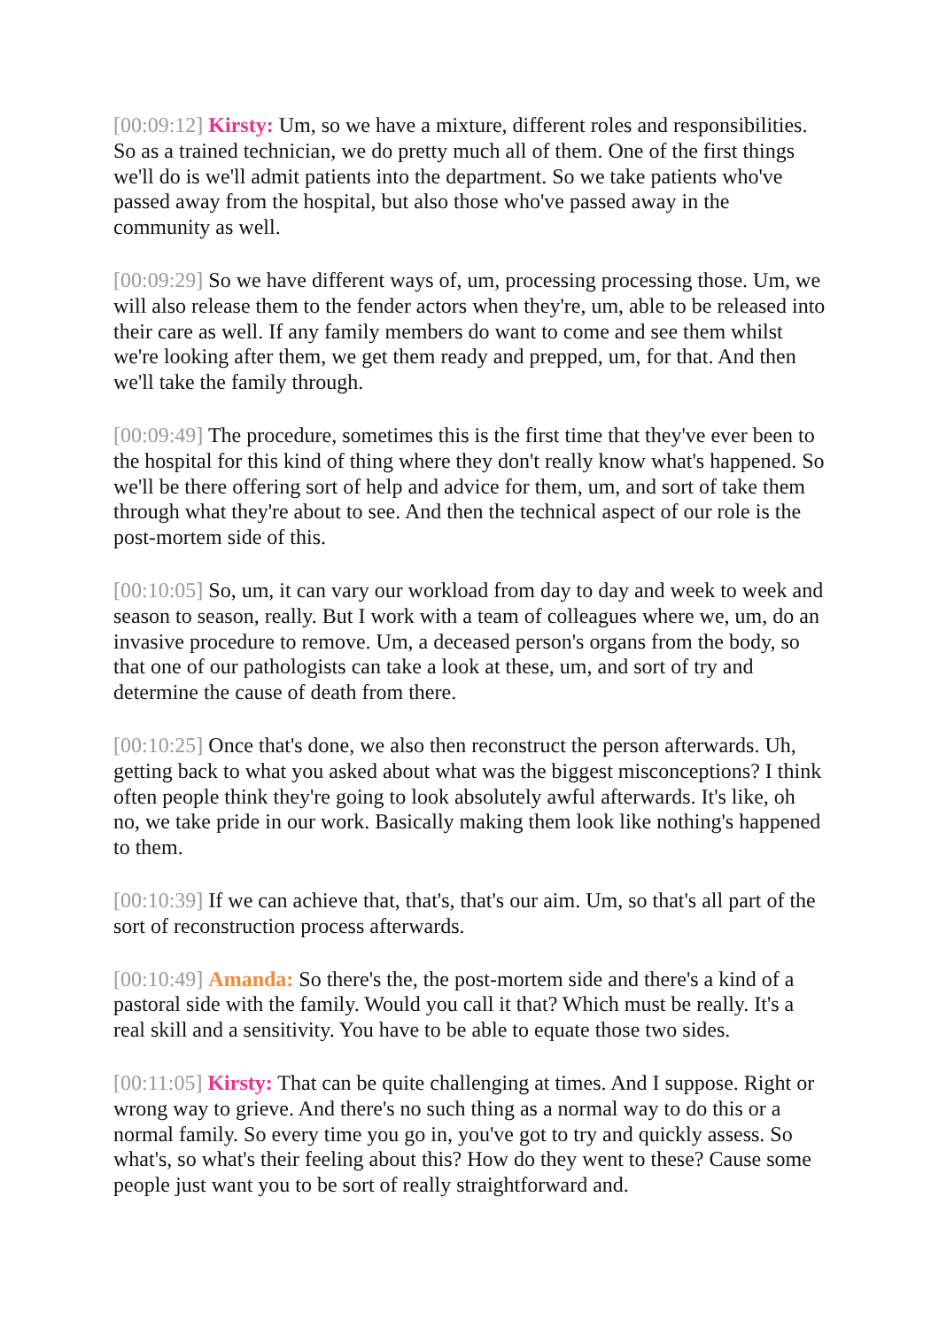[00:09:12] Kirsty: Um, so we have a mixture, different roles and responsibilities. So as a trained technician, we do pretty much all of them. One of the first things we'll do is we'll admit patients into the department. So we take patients who've passed away from the hospital, but also those who've passed away in the community as well.
[00:09:29] So we have different ways of, um, processing processing those. Um, we will also release them to the fender actors when they're, um, able to be released into their care as well. If any family members do want to come and see them whilst we're looking after them, we get them ready and prepped, um, for that. And then we'll take the family through.
[00:09:49] The procedure, sometimes this is the first time that they've ever been to the hospital for this kind of thing where they don't really know what's happened. So we'll be there offering sort of help and advice for them, um, and sort of take them through what they're about to see. And then the technical aspect of our role is the post-mortem side of this.
[00:10:05] So, um, it can vary our workload from day to day and week to week and season to season, really. But I work with a team of colleagues where we, um, do an invasive procedure to remove. Um, a deceased person's organs from the body, so that one of our pathologists can take a look at these, um, and sort of try and determine the cause of death from there.
[00:10:25] Once that's done, we also then reconstruct the person afterwards. Uh, getting back to what you asked about what was the biggest misconceptions? I think often people think they're going to look absolutely awful afterwards. It's like, oh no, we take pride in our work. Basically making them look like nothing's happened to them.
[00:10:39] If we can achieve that, that's, that's our aim. Um, so that's all part of the sort of reconstruction process afterwards.
[00:10:49] Amanda: So there's the, the post-mortem side and there's a kind of a pastoral side with the family. Would you call it that? Which must be really. It's a real skill and a sensitivity. You have to be able to equate those two sides.
[00:11:05] Kirsty: That can be quite challenging at times. And I suppose. Right or wrong way to grieve. And there's no such thing as a normal way to do this or a normal family. So every time you go in, you've got to try and quickly assess. So what's, so what's their feeling about this? How do they went to these? Cause some people just want you to be sort of really straightforward and.